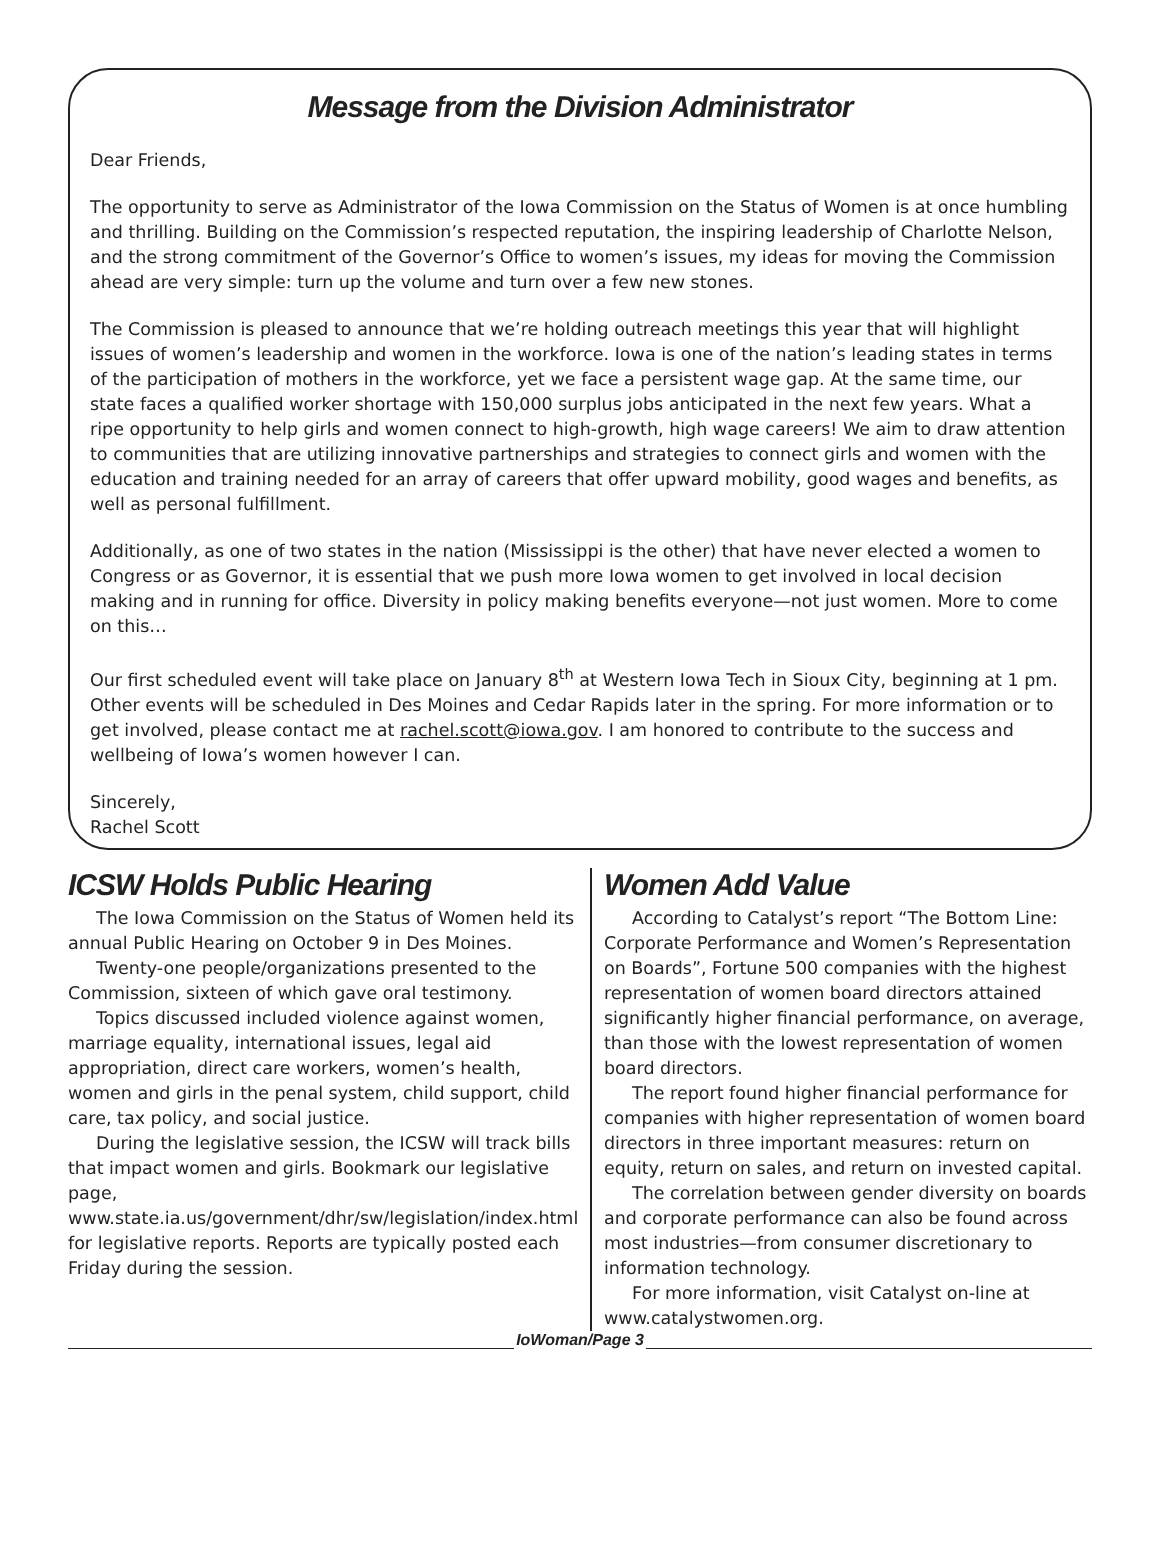Message from the Division Administrator
Dear Friends,
The opportunity to serve as Administrator of the Iowa Commission on the Status of Women is at once humbling and thrilling. Building on the Commission’s respected reputation, the inspiring leadership of Charlotte Nelson, and the strong commitment of the Governor’s Office to women’s issues, my ideas for moving the Commission ahead are very simple: turn up the volume and turn over a few new stones.
The Commission is pleased to announce that we’re holding outreach meetings this year that will highlight issues of women’s leadership and women in the workforce. Iowa is one of the nation’s leading states in terms of the participation of mothers in the workforce, yet we face a persistent wage gap. At the same time, our state faces a qualified worker shortage with 150,000 surplus jobs anticipated in the next few years. What a ripe opportunity to help girls and women connect to high-growth, high wage careers! We aim to draw attention to communities that are utilizing innovative partnerships and strategies to connect girls and women with the education and training needed for an array of careers that offer upward mobility, good wages and benefits, as well as personal fulfillment.
Additionally, as one of two states in the nation (Mississippi is the other) that have never elected a women to Congress or as Governor, it is essential that we push more Iowa women to get involved in local decision making and in running for office. Diversity in policy making benefits everyone—not just women. More to come on this…
Our first scheduled event will take place on January 8<sup>th</sup> at Western Iowa Tech in Sioux City, beginning at 1 pm. Other events will be scheduled in Des Moines and Cedar Rapids later in the spring. For more information or to get involved, please contact me at rachel.scott@iowa.gov. I am honored to contribute to the success and wellbeing of Iowa’s women however I can.
Sincerely,
Rachel Scott
ICSW Holds Public Hearing
The Iowa Commission on the Status of Women held its annual Public Hearing on October 9 in Des Moines.
Twenty-one people/organizations presented to the Commission, sixteen of which gave oral testimony.
Topics discussed included violence against women, marriage equality, international issues, legal aid appropriation, direct care workers, women’s health, women and girls in the penal system, child support, child care, tax policy, and social justice.
During the legislative session, the ICSW will track bills that impact women and girls. Bookmark our legislative page, www.state.ia.us/government/dhr/sw/legislation/index.html for legislative reports. Reports are typically posted each Friday during the session.
Women Add Value
According to Catalyst’s report “The Bottom Line: Corporate Performance and Women’s Representation on Boards”, Fortune 500 companies with the highest representation of women board directors attained significantly higher financial performance, on average, than those with the lowest representation of women board directors.
The report found higher financial performance for companies with higher representation of women board directors in three important measures: return on equity, return on sales, and return on invested capital.
The correlation between gender diversity on boards and corporate performance can also be found across most industries—from consumer discretionary to information technology.
For more information, visit Catalyst on-line at www.catalystwomen.org.
IoWoman/Page 3